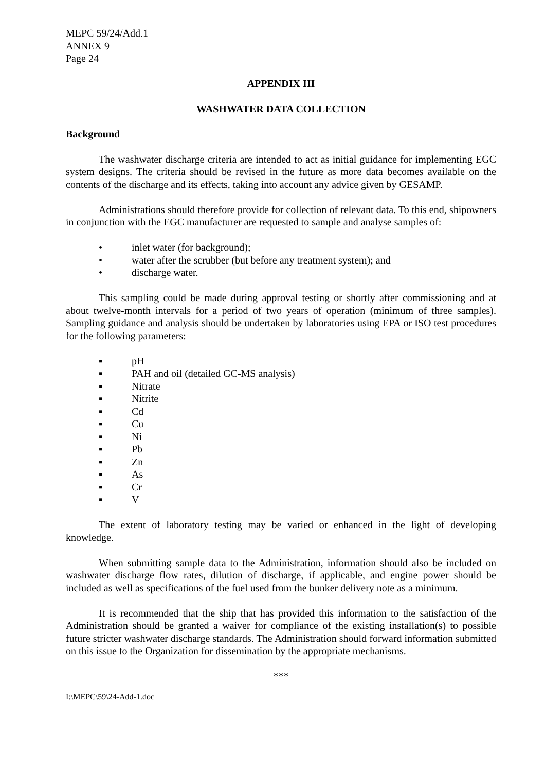MEPC 59/24/Add.1
ANNEX 9
Page 24
APPENDIX III
WASHWATER DATA COLLECTION
Background
The washwater discharge criteria are intended to act as initial guidance for implementing EGC system designs. The criteria should be revised in the future as more data becomes available on the contents of the discharge and its effects, taking into account any advice given by GESAMP.
Administrations should therefore provide for collection of relevant data. To this end, shipowners in conjunction with the EGC manufacturer are requested to sample and analyse samples of:
• inlet water (for background);
• water after the scrubber (but before any treatment system); and
• discharge water.
This sampling could be made during approval testing or shortly after commissioning and at about twelve-month intervals for a period of two years of operation (minimum of three samples). Sampling guidance and analysis should be undertaken by laboratories using EPA or ISO test procedures for the following parameters:
▪ pH
▪ PAH and oil (detailed GC-MS analysis)
▪ Nitrate
▪ Nitrite
▪ Cd
▪ Cu
▪ Ni
▪ Pb
▪ Zn
▪ As
▪ Cr
▪ V
The extent of laboratory testing may be varied or enhanced in the light of developing knowledge.
When submitting sample data to the Administration, information should also be included on washwater discharge flow rates, dilution of discharge, if applicable, and engine power should be included as well as specifications of the fuel used from the bunker delivery note as a minimum.
It is recommended that the ship that has provided this information to the satisfaction of the Administration should be granted a waiver for compliance of the existing installation(s) to possible future stricter washwater discharge standards. The Administration should forward information submitted on this issue to the Organization for dissemination by the appropriate mechanisms.
***
I:\MEPC\59\24-Add-1.doc